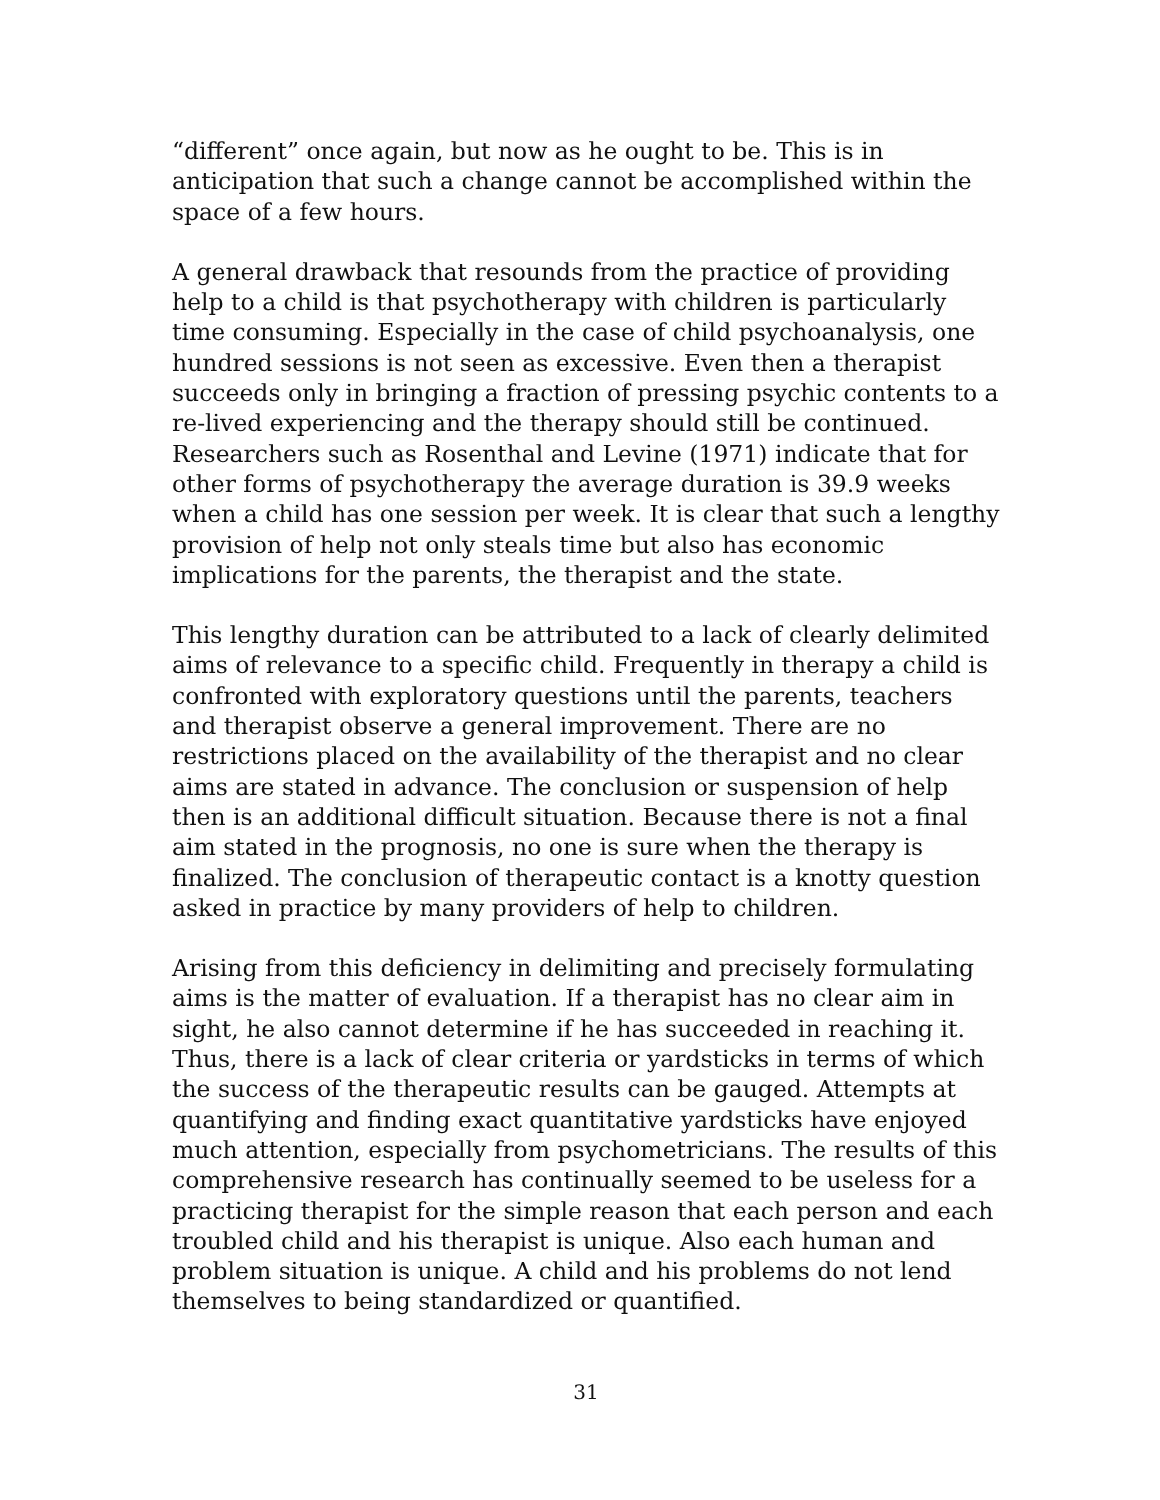“different” once again, but now as he ought to be. This is in anticipation that such a change cannot be accomplished within the space of a few hours.
A general drawback that resounds from the practice of providing help to a child is that psychotherapy with children is particularly time consuming. Especially in the case of child psychoanalysis, one hundred sessions is not seen as excessive. Even then a therapist succeeds only in bringing a fraction of pressing psychic contents to a re-lived experiencing and the therapy should still be continued. Researchers such as Rosenthal and Levine (1971) indicate that for other forms of psychotherapy the average duration is 39.9 weeks when a child has one session per week. It is clear that such a lengthy provision of help not only steals time but also has economic implications for the parents, the therapist and the state.
This lengthy duration can be attributed to a lack of clearly delimited aims of relevance to a specific child. Frequently in therapy a child is confronted with exploratory questions until the parents, teachers and therapist observe a general improvement. There are no restrictions placed on the availability of the therapist and no clear aims are stated in advance. The conclusion or suspension of help then is an additional difficult situation. Because there is not a final aim stated in the prognosis, no one is sure when the therapy is finalized. The conclusion of therapeutic contact is a knotty question asked in practice by many providers of help to children.
Arising from this deficiency in delimiting and precisely formulating aims is the matter of evaluation. If a therapist has no clear aim in sight, he also cannot determine if he has succeeded in reaching it. Thus, there is a lack of clear criteria or yardsticks in terms of which the success of the therapeutic results can be gauged. Attempts at quantifying and finding exact quantitative yardsticks have enjoyed much attention, especially from psychometricians. The results of this comprehensive research has continually seemed to be useless for a practicing therapist for the simple reason that each person and each troubled child and his therapist is unique. Also each human and problem situation is unique. A child and his problems do not lend themselves to being standardized or quantified.
31